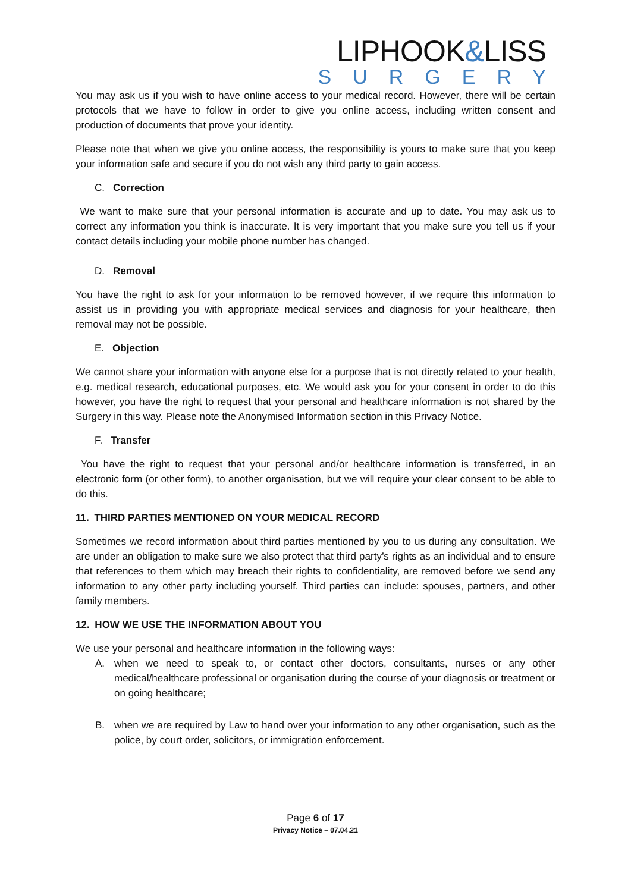LIPHOOK&LISS
SURGERY
You may ask us if you wish to have online access to your medical record. However, there will be certain protocols that we have to follow in order to give you online access, including written consent and production of documents that prove your identity.
Please note that when we give you online access, the responsibility is yours to make sure that you keep your information safe and secure if you do not wish any third party to gain access.
C. Correction
We want to make sure that your personal information is accurate and up to date. You may ask us to correct any information you think is inaccurate. It is very important that you make sure you tell us if your contact details including your mobile phone number has changed.
D. Removal
You have the right to ask for your information to be removed however, if we require this information to assist us in providing you with appropriate medical services and diagnosis for your healthcare, then removal may not be possible.
E. Objection
We cannot share your information with anyone else for a purpose that is not directly related to your health, e.g. medical research, educational purposes, etc. We would ask you for your consent in order to do this however, you have the right to request that your personal and healthcare information is not shared by the Surgery in this way. Please note the Anonymised Information section in this Privacy Notice.
F. Transfer
You have the right to request that your personal and/or healthcare information is transferred, in an electronic form (or other form), to another organisation, but we will require your clear consent to be able to do this.
11. THIRD PARTIES MENTIONED ON YOUR MEDICAL RECORD
Sometimes we record information about third parties mentioned by you to us during any consultation. We are under an obligation to make sure we also protect that third party’s rights as an individual and to ensure that references to them which may breach their rights to confidentiality, are removed before we send any information to any other party including yourself. Third parties can include: spouses, partners, and other family members.
12. HOW WE USE THE INFORMATION ABOUT YOU
We use your personal and healthcare information in the following ways:
A. when we need to speak to, or contact other doctors, consultants, nurses or any other medical/healthcare professional or organisation during the course of your diagnosis or treatment or on going healthcare;
B. when we are required by Law to hand over your information to any other organisation, such as the police, by court order, solicitors, or immigration enforcement.
Page 6 of 17
Privacy Notice – 07.04.21